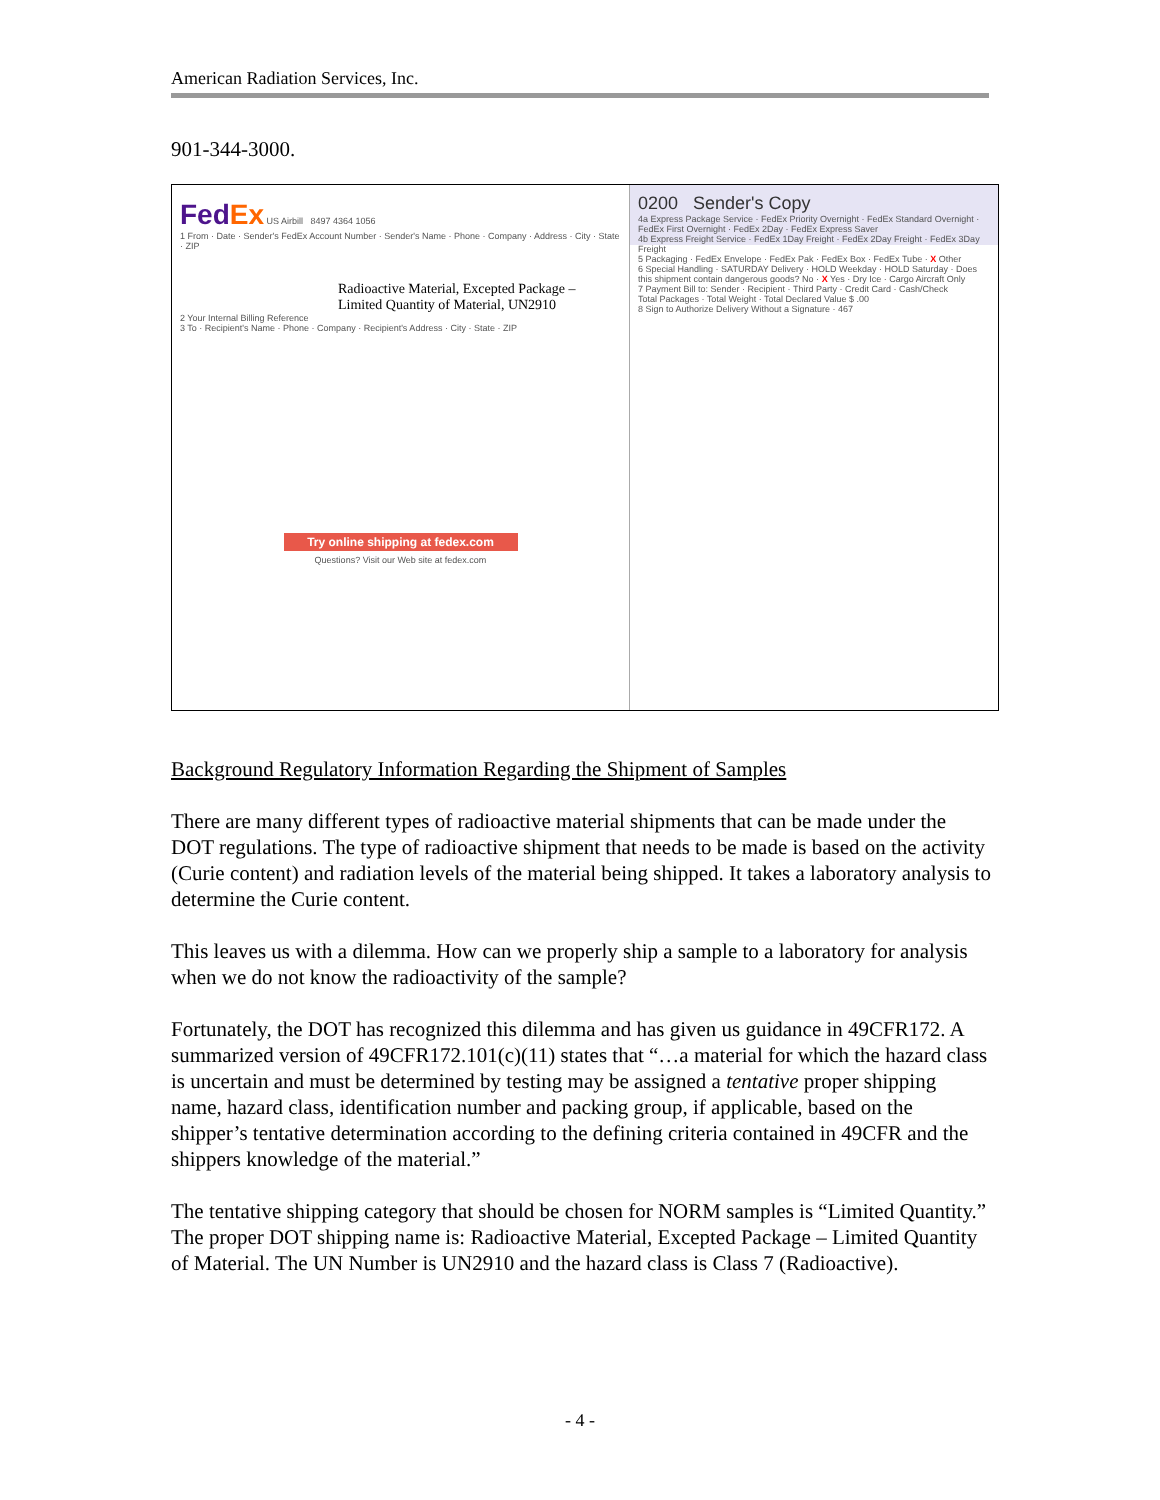American Radiation Services, Inc.
901-344-3000.
FedEx US Airbill 8497 4364 1056
1 From · Date · Sender's FedEx Account Number · Sender's Name · Phone · Company · Address · City · State · ZIP
Radioactive Material, Excepted Package –
Limited Quantity of Material, UN2910
2 Your Internal Billing Reference
3 To · Recipient's Name · Phone · Company · Recipient's Address · City · State · ZIP
Try online shipping at fedex.com
Questions? Visit our Web site at fedex.com
0200 Sender's Copy
4a Express Package Service · FedEx Priority Overnight · FedEx Standard Overnight · FedEx First Overnight · FedEx 2Day · FedEx Express Saver
4b Express Freight Service · FedEx 1Day Freight · FedEx 2Day Freight · FedEx 3Day Freight
5 Packaging · FedEx Envelope · FedEx Pak · FedEx Box · FedEx Tube · X Other
6 Special Handling · SATURDAY Delivery · HOLD Weekday · HOLD Saturday · Does this shipment contain dangerous goods? No · X Yes · Dry Ice · Cargo Aircraft Only
7 Payment Bill to: Sender · Recipient · Third Party · Credit Card · Cash/Check
Total Packages · Total Weight · Total Declared Value $ .00
8 Sign to Authorize Delivery Without a Signature · 467
Background Regulatory Information Regarding the Shipment of Samples
There are many different types of radioactive material shipments that can be made under the DOT regulations. The type of radioactive shipment that needs to be made is based on the activity (Curie content) and radiation levels of the material being shipped. It takes a laboratory analysis to determine the Curie content.
This leaves us with a dilemma. How can we properly ship a sample to a laboratory for analysis when we do not know the radioactivity of the sample?
Fortunately, the DOT has recognized this dilemma and has given us guidance in 49CFR172. A summarized version of 49CFR172.101(c)(11) states that “…a material for which the hazard class is uncertain and must be determined by testing may be assigned a tentative proper shipping name, hazard class, identification number and packing group, if applicable, based on the shipper’s tentative determination according to the defining criteria contained in 49CFR and the shippers knowledge of the material.”
The tentative shipping category that should be chosen for NORM samples is “Limited Quantity.” The proper DOT shipping name is: Radioactive Material, Excepted Package – Limited Quantity of Material. The UN Number is UN2910 and the hazard class is Class 7 (Radioactive).
- 4 -